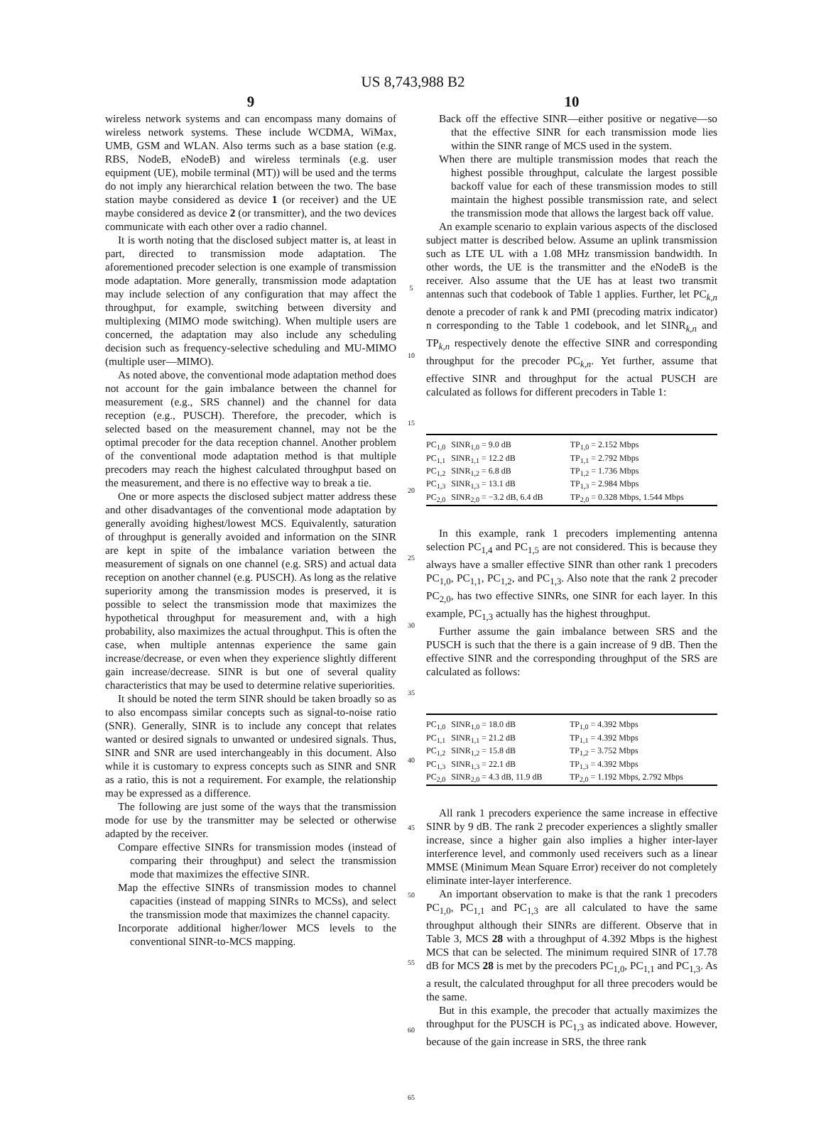US 8,743,988 B2
9
wireless network systems and can encompass many domains of wireless network systems. These include WCDMA, WiMax, UMB, GSM and WLAN. Also terms such as a base station (e.g. RBS, NodeB, eNodeB) and wireless terminals (e.g. user equipment (UE), mobile terminal (MT)) will be used and the terms do not imply any hierarchical relation between the two. The base station maybe considered as device 1 (or receiver) and the UE maybe considered as device 2 (or transmitter), and the two devices communicate with each other over a radio channel.
It is worth noting that the disclosed subject matter is, at least in part, directed to transmission mode adaptation. The aforementioned precoder selection is one example of transmission mode adaptation. More generally, transmission mode adaptation may include selection of any configuration that may affect the throughput, for example, switching between diversity and multiplexing (MIMO mode switching). When multiple users are concerned, the adaptation may also include any scheduling decision such as frequency-selective scheduling and MU-MIMO (multiple user—MIMO).
As noted above, the conventional mode adaptation method does not account for the gain imbalance between the channel for measurement (e.g., SRS channel) and the channel for data reception (e.g., PUSCH). Therefore, the precoder, which is selected based on the measurement channel, may not be the optimal precoder for the data reception channel. Another problem of the conventional mode adaptation method is that multiple precoders may reach the highest calculated throughput based on the measurement, and there is no effective way to break a tie.
One or more aspects the disclosed subject matter address these and other disadvantages of the conventional mode adaptation by generally avoiding highest/lowest MCS. Equivalently, saturation of throughput is generally avoided and information on the SINR are kept in spite of the imbalance variation between the measurement of signals on one channel (e.g. SRS) and actual data reception on another channel (e.g. PUSCH). As long as the relative superiority among the transmission modes is preserved, it is possible to select the transmission mode that maximizes the hypothetical throughput for measurement and, with a high probability, also maximizes the actual throughput. This is often the case, when multiple antennas experience the same gain increase/decrease, or even when they experience slightly different gain increase/decrease. SINR is but one of several quality characteristics that may be used to determine relative superiorities.
It should be noted the term SINR should be taken broadly so as to also encompass similar concepts such as signal-to-noise ratio (SNR). Generally, SINR is to include any concept that relates wanted or desired signals to unwanted or undesired signals. Thus, SINR and SNR are used interchangeably in this document. Also while it is customary to express concepts such as SINR and SNR as a ratio, this is not a requirement. For example, the relationship may be expressed as a difference.
The following are just some of the ways that the transmission mode for use by the transmitter may be selected or otherwise adapted by the receiver.
Compare effective SINRs for transmission modes (instead of comparing their throughput) and select the transmission mode that maximizes the effective SINR.
Map the effective SINRs of transmission modes to channel capacities (instead of mapping SINRs to MCSs), and select the transmission mode that maximizes the channel capacity.
Incorporate additional higher/lower MCS levels to the conventional SINR-to-MCS mapping.
5
10
15
20
25
30
35
40
45
50
55
60
65
10
Back off the effective SINR—either positive or negative—so that the effective SINR for each transmission mode lies within the SINR range of MCS used in the system.
When there are multiple transmission modes that reach the highest possible throughput, calculate the largest possible backoff value for each of these transmission modes to still maintain the highest possible transmission rate, and select the transmission mode that allows the largest back off value.
An example scenario to explain various aspects of the disclosed subject matter is described below. Assume an uplink transmission such as LTE UL with a 1.08 MHz transmission bandwidth. In other words, the UE is the transmitter and the eNodeB is the receiver. Also assume that the UE has at least two transmit antennas such that codebook of Table 1 applies. Further, let PC<sub>k,n</sub> denote a precoder of rank k and PMI (precoding matrix indicator) n corresponding to the Table 1 codebook, and let SINR<sub>k,n</sub> and TP<sub>k,n</sub> respectively denote the effective SINR and corresponding throughput for the precoder PC<sub>k,n</sub>. Yet further, assume that effective SINR and throughput for the actual PUSCH are calculated as follows for different precoders in Table 1:
| PC<sub>1,0</sub> | SINR<sub>1,0</sub> = 9.0 dB | TP<sub>1,0</sub> = 2.152 Mbps |
| PC<sub>1,1</sub> | SINR<sub>1,1</sub> = 12.2 dB | TP<sub>1,1</sub> = 2.792 Mbps |
| PC<sub>1,2</sub> | SINR<sub>1,2</sub> = 6.8 dB | TP<sub>1,2</sub> = 1.736 Mbps |
| PC<sub>1,3</sub> | SINR<sub>1,3</sub> = 13.1 dB | TP<sub>1,3</sub> = 2.984 Mbps |
| PC<sub>2,0</sub> | SINR<sub>2,0</sub> = −3.2 dB, 6.4 dB | TP<sub>2,0</sub> = 0.328 Mbps, 1.544 Mbps |
In this example, rank 1 precoders implementing antenna selection PC<sub>1,4</sub> and PC<sub>1,5</sub> are not considered. This is because they always have a smaller effective SINR than other rank 1 precoders PC<sub>1,0</sub>, PC<sub>1,1</sub>, PC<sub>1,2</sub>, and PC<sub>1,3</sub>. Also note that the rank 2 precoder PC<sub>2,0</sub>, has two effective SINRs, one SINR for each layer. In this example, PC<sub>1,3</sub> actually has the highest throughput.
Further assume the gain imbalance between SRS and the PUSCH is such that the there is a gain increase of 9 dB. Then the effective SINR and the corresponding throughput of the SRS are calculated as follows:
| PC<sub>1,0</sub> | SINR<sub>1,0</sub> = 18.0 dB | TP<sub>1,0</sub> = 4.392 Mbps |
| PC<sub>1,1</sub> | SINR<sub>1,1</sub> = 21.2 dB | TP<sub>1,1</sub> = 4.392 Mbps |
| PC<sub>1,2</sub> | SINR<sub>1,2</sub> = 15.8 dB | TP<sub>1,2</sub> = 3.752 Mbps |
| PC<sub>1,3</sub> | SINR<sub>1,3</sub> = 22.1 dB | TP<sub>1,3</sub> = 4.392 Mbps |
| PC<sub>2,0</sub> | SINR<sub>2,0</sub> = 4.3 dB, 11.9 dB | TP<sub>2,0</sub> = 1.192 Mbps, 2.792 Mbps |
All rank 1 precoders experience the same increase in effective SINR by 9 dB. The rank 2 precoder experiences a slightly smaller increase, since a higher gain also implies a higher inter-layer interference level, and commonly used receivers such as a linear MMSE (Minimum Mean Square Error) receiver do not completely eliminate inter-layer interference.
An important observation to make is that the rank 1 precoders PC<sub>1,0</sub>, PC<sub>1,1</sub> and PC<sub>1,3</sub> are all calculated to have the same throughput although their SINRs are different. Observe that in Table 3, MCS 28 with a throughput of 4.392 Mbps is the highest MCS that can be selected. The minimum required SINR of 17.78 dB for MCS 28 is met by the precoders PC<sub>1,0</sub>, PC<sub>1,1</sub> and PC<sub>1,3</sub>. As a result, the calculated throughput for all three precoders would be the same.
But in this example, the precoder that actually maximizes the throughput for the PUSCH is PC<sub>1,3</sub> as indicated above. However, because of the gain increase in SRS, the three rank